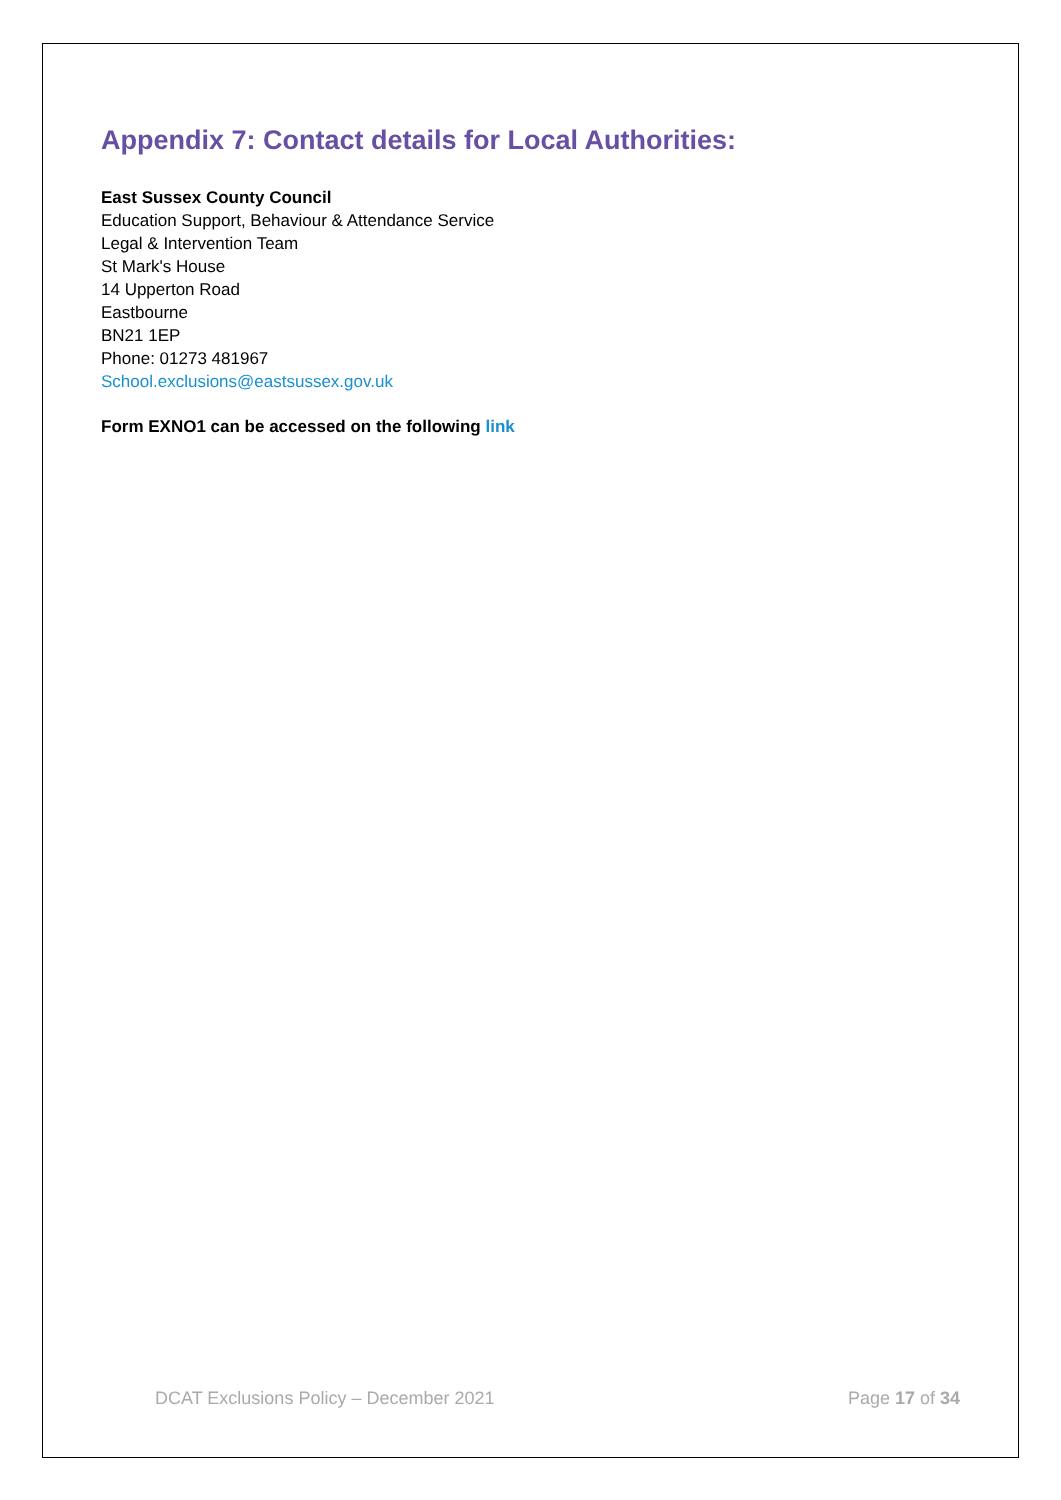Appendix 7: Contact details for Local Authorities:
East Sussex County Council
Education Support, Behaviour & Attendance Service
Legal & Intervention Team
St Mark's House
14 Upperton Road
Eastbourne
BN21 1EP
Phone: 01273 481967
School.exclusions@eastsussex.gov.uk
Form EXNO1 can be accessed on the following link
DCAT Exclusions Policy – December 2021 Page 17 of 34